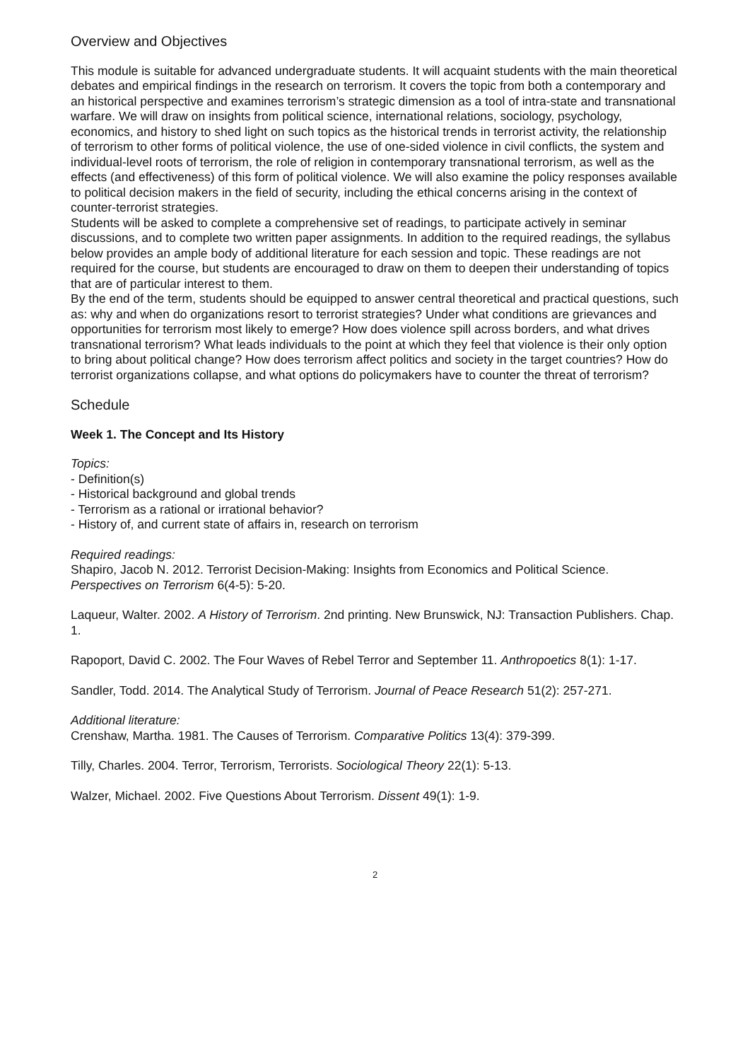Overview and Objectives
This module is suitable for advanced undergraduate students. It will acquaint students with the main theoretical debates and empirical findings in the research on terrorism. It covers the topic from both a contemporary and an historical perspective and examines terrorism’s strategic dimension as a tool of intra-state and transnational warfare. We will draw on insights from political science, international relations, sociology, psychology, economics, and history to shed light on such topics as the historical trends in terrorist activity, the relationship of terrorism to other forms of political violence, the use of one-sided violence in civil conflicts, the system and individual-level roots of terrorism, the role of religion in contemporary transnational terrorism, as well as the effects (and effectiveness) of this form of political violence. We will also examine the policy responses available to political decision makers in the field of security, including the ethical concerns arising in the context of counter-terrorist strategies.
Students will be asked to complete a comprehensive set of readings, to participate actively in seminar discussions, and to complete two written paper assignments. In addition to the required readings, the syllabus below provides an ample body of additional literature for each session and topic. These readings are not required for the course, but students are encouraged to draw on them to deepen their understanding of topics that are of particular interest to them.
By the end of the term, students should be equipped to answer central theoretical and practical questions, such as: why and when do organizations resort to terrorist strategies? Under what conditions are grievances and opportunities for terrorism most likely to emerge? How does violence spill across borders, and what drives transnational terrorism? What leads individuals to the point at which they feel that violence is their only option to bring about political change? How does terrorism affect politics and society in the target countries? How do terrorist organizations collapse, and what options do policymakers have to counter the threat of terrorism?
Schedule
Week 1. The Concept and Its History
Topics:
- Definition(s)
- Historical background and global trends
- Terrorism as a rational or irrational behavior?
- History of, and current state of affairs in, research on terrorism
Required readings:
Shapiro, Jacob N. 2012. Terrorist Decision-Making: Insights from Economics and Political Science. Perspectives on Terrorism 6(4-5): 5-20.
Laqueur, Walter. 2002. A History of Terrorism. 2nd printing. New Brunswick, NJ: Transaction Publishers. Chap. 1.
Rapoport, David C. 2002. The Four Waves of Rebel Terror and September 11. Anthropoetics 8(1): 1-17.
Sandler, Todd. 2014. The Analytical Study of Terrorism. Journal of Peace Research 51(2): 257-271.
Additional literature:
Crenshaw, Martha. 1981. The Causes of Terrorism. Comparative Politics 13(4): 379-399.
Tilly, Charles. 2004. Terror, Terrorism, Terrorists. Sociological Theory 22(1): 5-13.
Walzer, Michael. 2002. Five Questions About Terrorism. Dissent 49(1): 1-9.
2